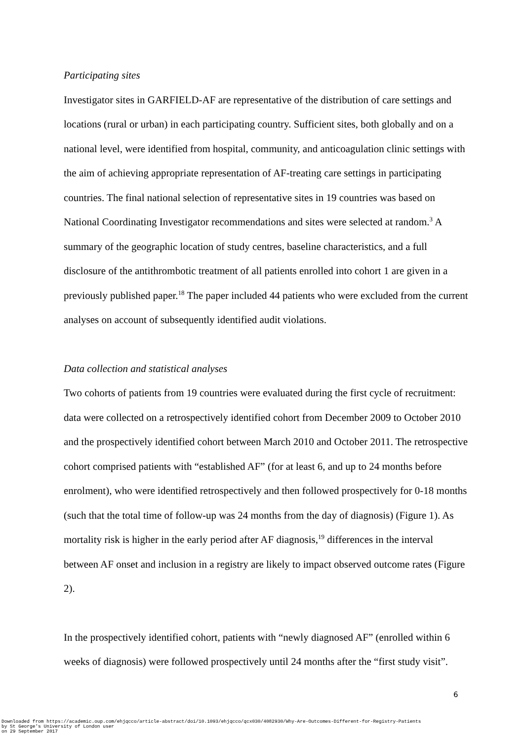Participating sites
Investigator sites in GARFIELD-AF are representative of the distribution of care settings and locations (rural or urban) in each participating country. Sufficient sites, both globally and on a national level, were identified from hospital, community, and anticoagulation clinic settings with the aim of achieving appropriate representation of AF-treating care settings in participating countries. The final national selection of representative sites in 19 countries was based on National Coordinating Investigator recommendations and sites were selected at random.<sup>3</sup> A summary of the geographic location of study centres, baseline characteristics, and a full disclosure of the antithrombotic treatment of all patients enrolled into cohort 1 are given in a previously published paper.<sup>18</sup> The paper included 44 patients who were excluded from the current analyses on account of subsequently identified audit violations.
Data collection and statistical analyses
Two cohorts of patients from 19 countries were evaluated during the first cycle of recruitment: data were collected on a retrospectively identified cohort from December 2009 to October 2010 and the prospectively identified cohort between March 2010 and October 2011. The retrospective cohort comprised patients with “established AF” (for at least 6, and up to 24 months before enrolment), who were identified retrospectively and then followed prospectively for 0-18 months (such that the total time of follow-up was 24 months from the day of diagnosis) (Figure 1). As mortality risk is higher in the early period after AF diagnosis,<sup>19</sup> differences in the interval between AF onset and inclusion in a registry are likely to impact observed outcome rates (Figure 2).
In the prospectively identified cohort, patients with “newly diagnosed AF” (enrolled within 6 weeks of diagnosis) were followed prospectively until 24 months after the “first study visit”.
6
Downloaded from https://academic.oup.com/ehjqcco/article-abstract/doi/10.1093/ehjqcco/qcx030/4082930/Why-Are-Outcomes-Different-for-Registry-Patients
by St George's University of London user
on 29 September 2017